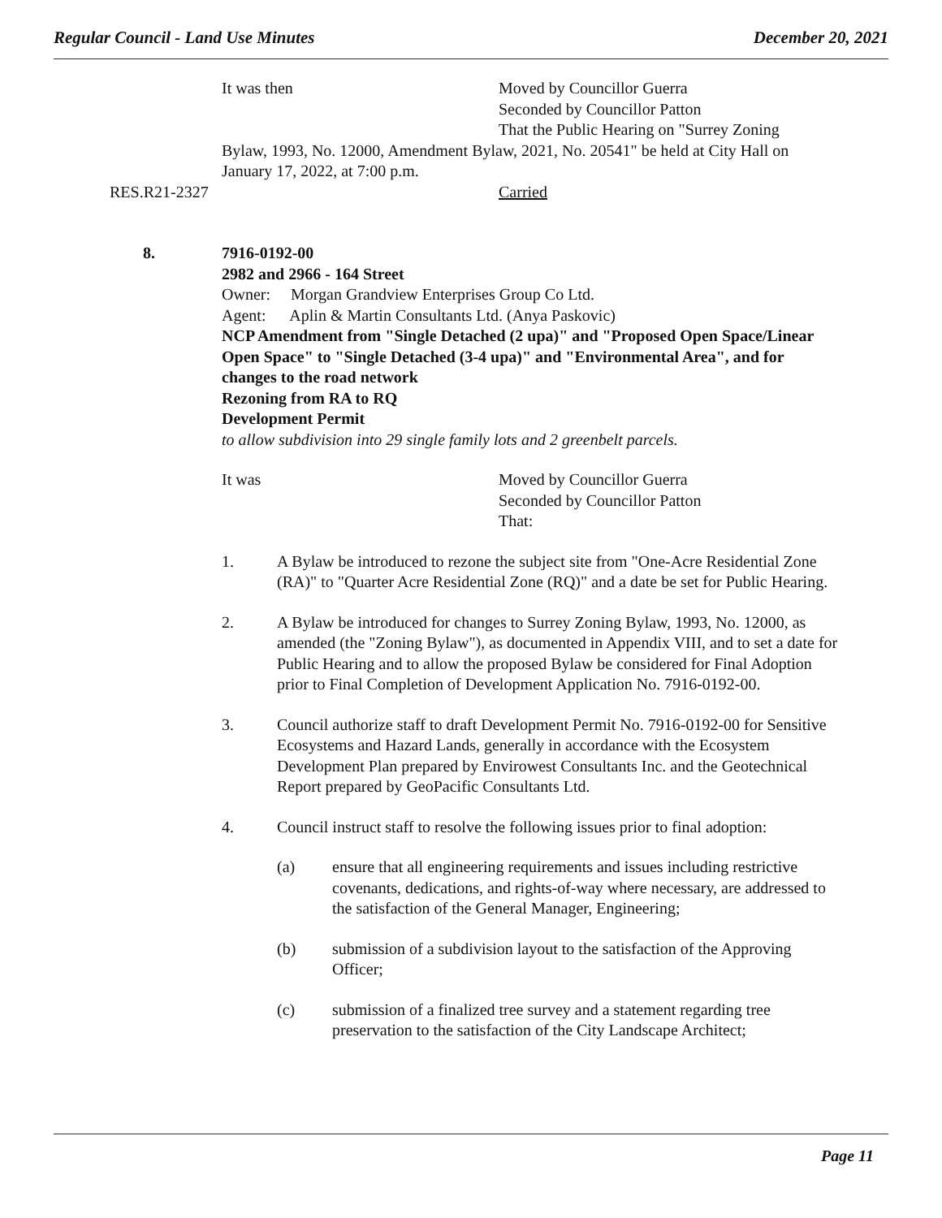Regular Council - Land Use Minutes December 20, 2021
It was then Moved by Councillor Guerra
Seconded by Councillor Patton
That the Public Hearing on "Surrey Zoning
Bylaw, 1993, No. 12000, Amendment Bylaw, 2021, No. 20541" be held at City Hall on January 17, 2022, at 7:00 p.m.
RES.R21-2327 Carried
8. 7916-0192-00
2982 and 2966 - 164 Street
Owner: Morgan Grandview Enterprises Group Co Ltd.
Agent: Aplin & Martin Consultants Ltd. (Anya Paskovic)
NCP Amendment from "Single Detached (2 upa)" and "Proposed Open Space/Linear Open Space" to "Single Detached (3-4 upa)" and "Environmental Area", and for changes to the road network
Rezoning from RA to RQ
Development Permit
to allow subdivision into 29 single family lots and 2 greenbelt parcels.
It was Moved by Councillor Guerra
Seconded by Councillor Patton
That:
1. A Bylaw be introduced to rezone the subject site from "One-Acre Residential Zone (RA)" to "Quarter Acre Residential Zone (RQ)" and a date be set for Public Hearing.
2. A Bylaw be introduced for changes to Surrey Zoning Bylaw, 1993, No. 12000, as amended (the "Zoning Bylaw"), as documented in Appendix VIII, and to set a date for Public Hearing and to allow the proposed Bylaw be considered for Final Adoption prior to Final Completion of Development Application No. 7916-0192-00.
3. Council authorize staff to draft Development Permit No. 7916-0192-00 for Sensitive Ecosystems and Hazard Lands, generally in accordance with the Ecosystem Development Plan prepared by Envirowest Consultants Inc. and the Geotechnical Report prepared by GeoPacific Consultants Ltd.
4. Council instruct staff to resolve the following issues prior to final adoption:
(a) ensure that all engineering requirements and issues including restrictive covenants, dedications, and rights-of-way where necessary, are addressed to the satisfaction of the General Manager, Engineering;
(b) submission of a subdivision layout to the satisfaction of the Approving Officer;
(c) submission of a finalized tree survey and a statement regarding tree preservation to the satisfaction of the City Landscape Architect;
Page 11